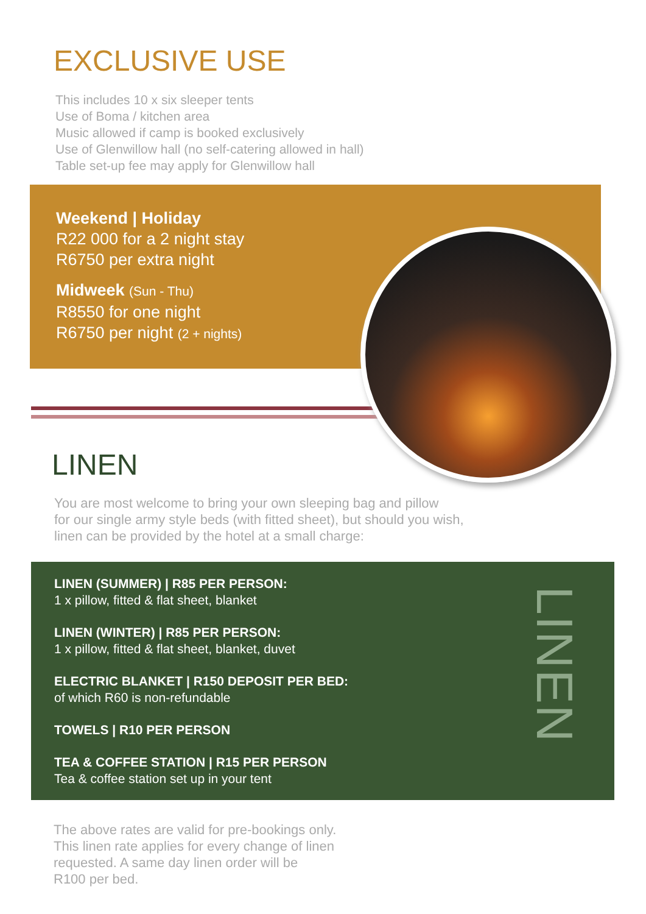EXCLUSIVE USE
This includes 10 x six sleeper tents
Use of Boma / kitchen area
Music allowed if camp is booked exclusively
Use of Glenwillow hall (no self-catering allowed in hall)
Table set-up fee may apply for Glenwillow hall
Weekend | Holiday
R22 000 for a 2 night stay
R6750 per extra night
Midweek (Sun - Thu)
R8550 for one night
R6750 per night (2 + nights)
LINEN
You are most welcome to bring your own sleeping bag and pillow
for our single army style beds (with fitted sheet), but should you wish,
linen can be provided by the hotel at a small charge:
LINEN (SUMMER) | R85 PER PERSON:
1 x pillow, fitted & flat sheet, blanket
LINEN (WINTER) | R85 PER PERSON:
1 x pillow, fitted & flat sheet, blanket, duvet
ELECTRIC BLANKET | R150 DEPOSIT PER BED:
of which R60 is non-refundable
TOWELS | R10 PER PERSON
TEA & COFFEE STATION | R15 PER PERSON
Tea & coffee station set up in your tent
LINEN
The above rates are valid for pre-bookings only.
This linen rate applies for every change of linen
requested. A same day linen order will be
R100 per bed.